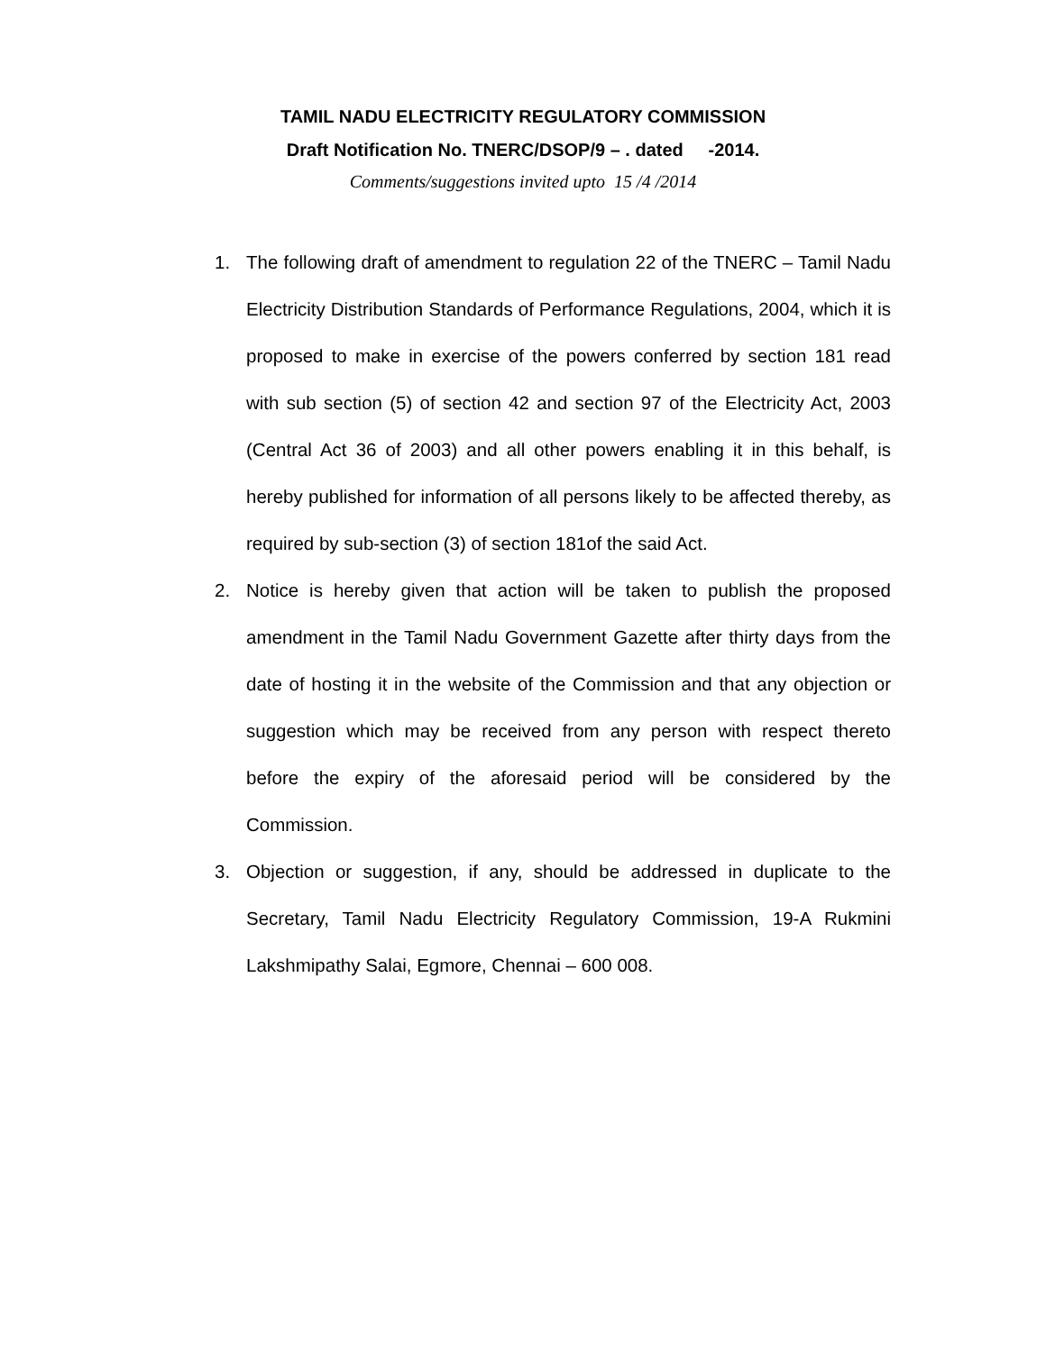TAMIL NADU ELECTRICITY REGULATORY COMMISSION
Draft Notification No. TNERC/DSOP/9 – . dated -2014.
Comments/suggestions invited upto 15 /4 /2014
1. The following draft of amendment to regulation 22 of the TNERC – Tamil Nadu Electricity Distribution Standards of Performance Regulations, 2004, which it is proposed to make in exercise of the powers conferred by section 181 read with sub section (5) of section 42 and section 97 of the Electricity Act, 2003 (Central Act 36 of 2003) and all other powers enabling it in this behalf, is hereby published for information of all persons likely to be affected thereby, as required by sub-section (3) of section 181of the said Act.
2. Notice is hereby given that action will be taken to publish the proposed amendment in the Tamil Nadu Government Gazette after thirty days from the date of hosting it in the website of the Commission and that any objection or suggestion which may be received from any person with respect thereto before the expiry of the aforesaid period will be considered by the Commission.
3. Objection or suggestion, if any, should be addressed in duplicate to the Secretary, Tamil Nadu Electricity Regulatory Commission, 19-A Rukmini Lakshmipathy Salai, Egmore, Chennai – 600 008.